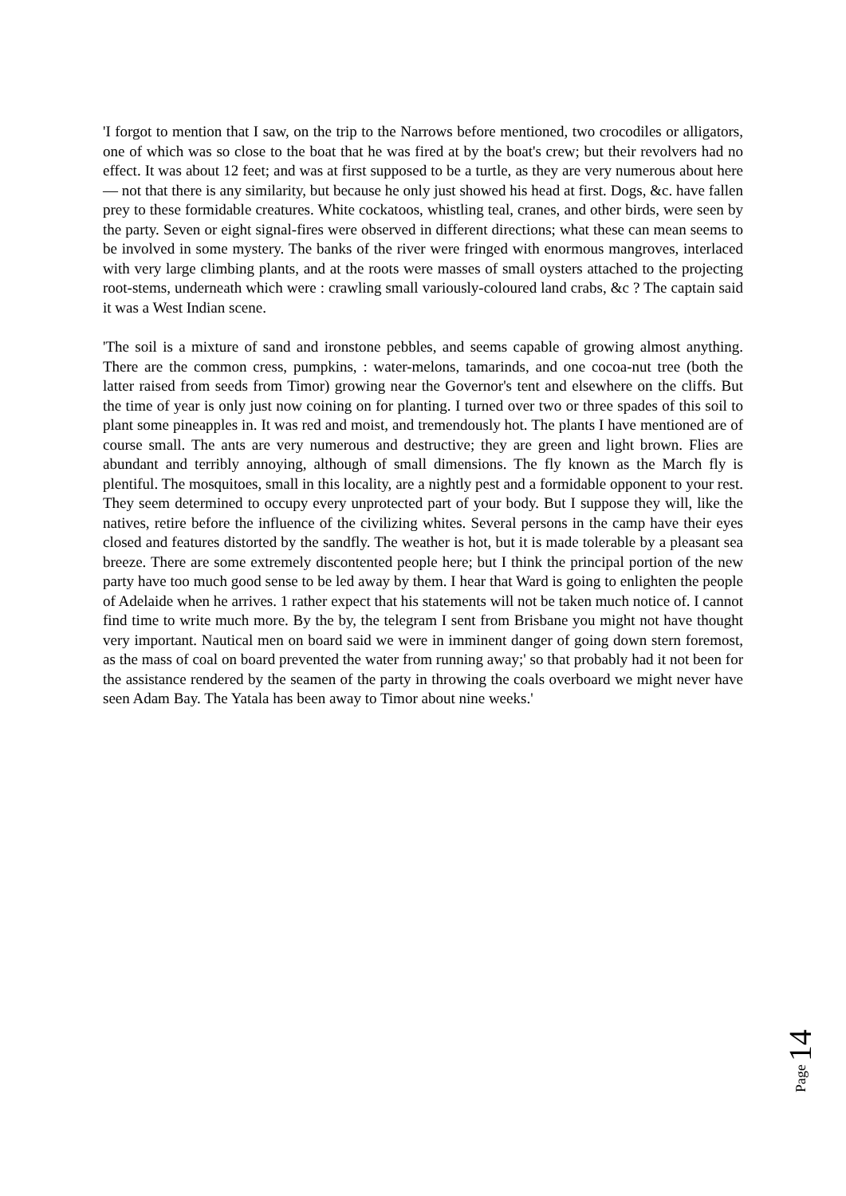'I forgot to mention that I saw, on the trip to the Narrows before mentioned, two crocodiles or alligators, one of which was so close to the boat that he was fired at by the boat's crew; but their revolvers had no effect. It was about 12 feet; and was at first supposed to be a turtle, as they are very numerous about here— not that there is any similarity, but because he only just showed his head at first. Dogs, &c. have fallen prey to these formidable creatures. White cockatoos, whistling teal, cranes, and other birds, were seen by the party. Seven or eight signal-fires were observed in different directions; what these can mean seems to be involved in some mystery. The banks of the river were fringed with enormous mangroves, interlaced with very large climbing plants, and at the roots were masses of small oysters attached to the projecting root-stems, underneath which were : crawling small variously-coloured land crabs, &c ? The captain said it was a West Indian scene.
'The soil is a mixture of sand and ironstone pebbles, and seems capable of growing almost anything. There are the common cress, pumpkins, : water-melons, tamarinds, and one cocoa-nut tree (both the latter raised from seeds from Timor) growing near the Governor's tent and elsewhere on the cliffs. But the time of year is only just now coining on for planting. I turned over two or three spades of this soil to plant some pineapples in. It was red and moist, and tremendously hot. The plants I have mentioned are of course small. The ants are very numerous and destructive; they are green and light brown. Flies are abundant and terribly annoying, although of small dimensions. The fly known as the March fly is plentiful. The mosquitoes, small in this locality, are a nightly pest and a formidable opponent to your rest. They seem determined to occupy every unprotected part of your body. But I suppose they will, like the natives, retire before the influence of the civilizing whites. Several persons in the camp have their eyes closed and features distorted by the sandfly. The weather is hot, but it is made tolerable by a pleasant sea breeze. There are some extremely discontented people here; but I think the principal portion of the new party have too much good sense to be led away by them. I hear that Ward is going to enlighten the people of Adelaide when he arrives. 1 rather expect that his statements will not be taken much notice of. I cannot find time to write much more. By the by, the telegram I sent from Brisbane you might not have thought very important. Nautical men on board said we were in imminent danger of going down stern foremost, as the mass of coal on board prevented the water from running away;' so that probably had it not been for the assistance rendered by the seamen of the party in throwing the coals overboard we might never have seen Adam Bay. The Yatala has been away to Timor about nine weeks.'
Page 14